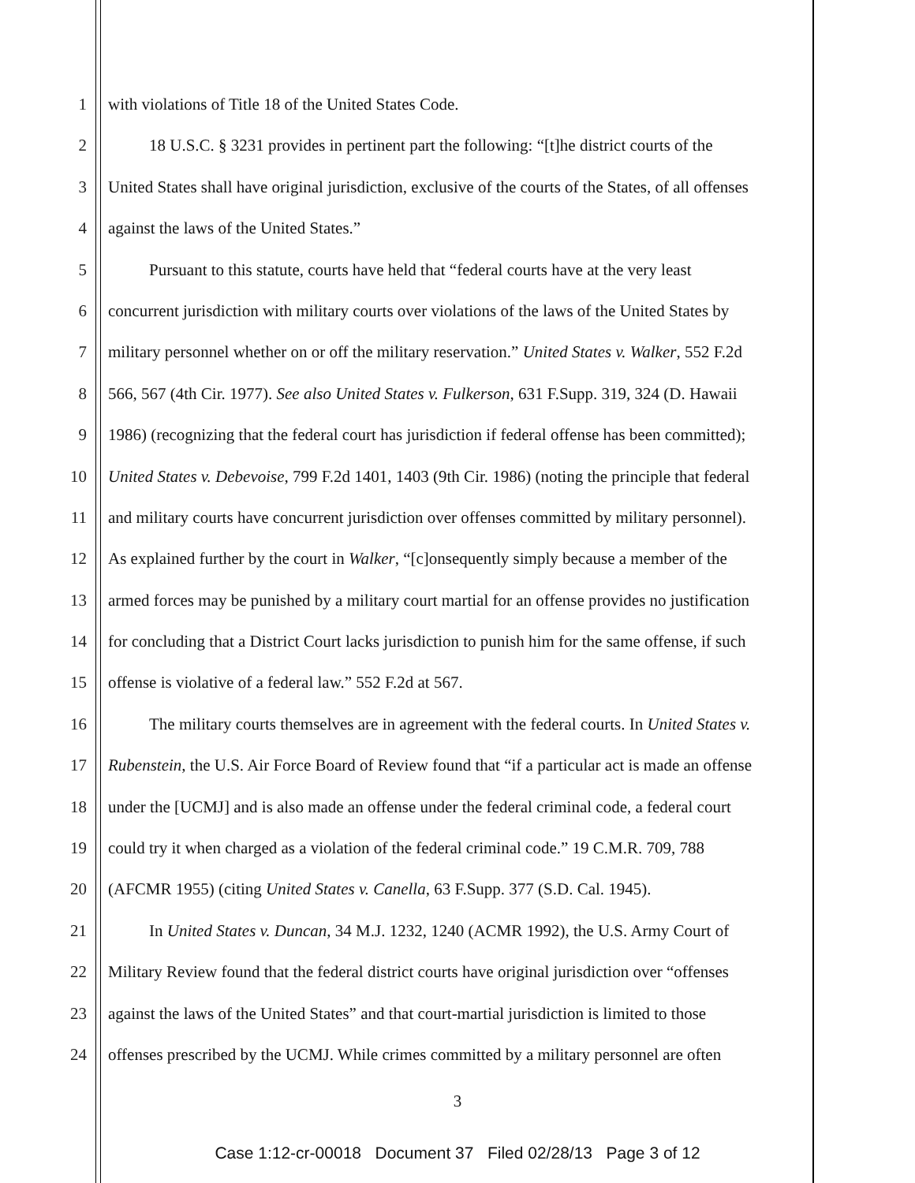1 with violations of Title 18 of the United States Code.
2 18 U.S.C. § 3231 provides in pertinent part the following: “[t]he district courts of the
3 United States shall have original jurisdiction, exclusive of the courts of the States, of all offenses
4 against the laws of the United States.”
5 Pursuant to this statute, courts have held that “federal courts have at the very least
6 concurrent jurisdiction with military courts over violations of the laws of the United States by
7 military personnel whether on or off the military reservation.” United States v. Walker, 552 F.2d
8 566, 567 (4th Cir. 1977). See also United States v. Fulkerson, 631 F.Supp. 319, 324 (D. Hawaii
9 1986) (recognizing that the federal court has jurisdiction if federal offense has been committed);
10 United States v. Debevoise, 799 F.2d 1401, 1403 (9th Cir. 1986) (noting the principle that federal
11 and military courts have concurrent jurisdiction over offenses committed by military personnel).
12 As explained further by the court in Walker, “[c]onsequently simply because a member of the
13 armed forces may be punished by a military court martial for an offense provides no justification
14 for concluding that a District Court lacks jurisdiction to punish him for the same offense, if such
15 offense is violative of a federal law.” 552 F.2d at 567.
16 The military courts themselves are in agreement with the federal courts. In United States v.
17 Rubenstein, the U.S. Air Force Board of Review found that “if a particular act is made an offense
18 under the [UCMJ] and is also made an offense under the federal criminal code, a federal court
19 could try it when charged as a violation of the federal criminal code.” 19 C.M.R. 709, 788
20 (AFCMR 1955) (citing United States v. Canella, 63 F.Supp. 377 (S.D. Cal. 1945).
21 In United States v. Duncan, 34 M.J. 1232, 1240 (ACMR 1992), the U.S. Army Court of
22 Military Review found that the federal district courts have original jurisdiction over “offenses
23 against the laws of the United States” and that court-martial jurisdiction is limited to those
24 offenses prescribed by the UCMJ. While crimes committed by a military personnel are often
3
Case 1:12-cr-00018 Document 37 Filed 02/28/13 Page 3 of 12